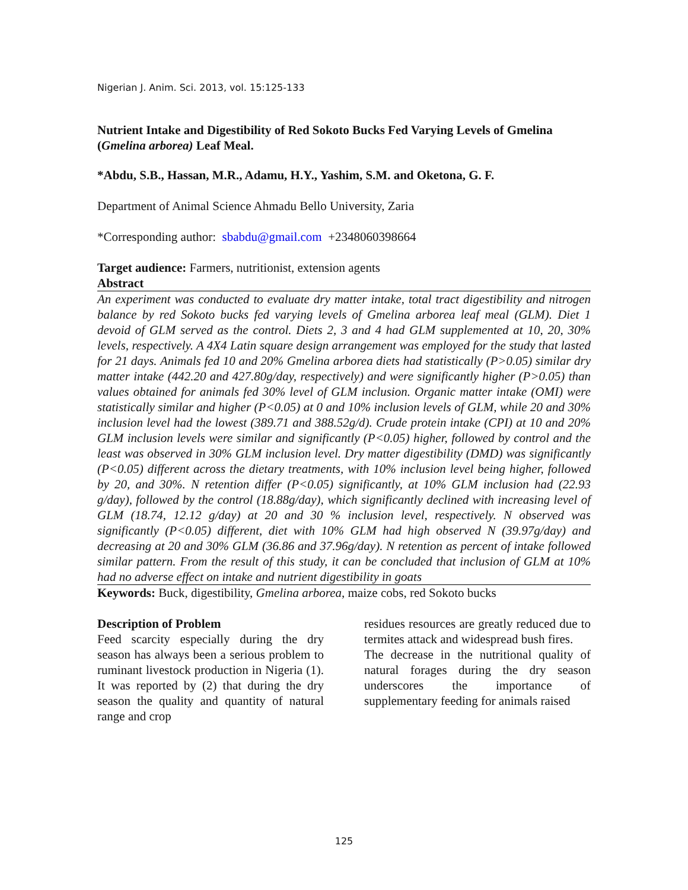Nigerian J. Anim. Sci. 2013, vol. 15:125-133
Nutrient Intake and Digestibility of Red Sokoto Bucks Fed Varying Levels of Gmelina (Gmelina arborea) Leaf Meal.
*Abdu, S.B., Hassan, M.R., Adamu, H.Y., Yashim, S.M. and Oketona, G. F.
Department of Animal Science Ahmadu Bello University, Zaria
*Corresponding author: sbabdu@gmail.com +2348060398664
Target audience: Farmers, nutritionist, extension agents
Abstract
An experiment was conducted to evaluate dry matter intake, total tract digestibility and nitrogen balance by red Sokoto bucks fed varying levels of Gmelina arborea leaf meal (GLM). Diet 1 devoid of GLM served as the control. Diets 2, 3 and 4 had GLM supplemented at 10, 20, 30% levels, respectively. A 4X4 Latin square design arrangement was employed for the study that lasted for 21 days. Animals fed 10 and 20% Gmelina arborea diets had statistically (P>0.05) similar dry matter intake (442.20 and 427.80g/day, respectively) and were significantly higher (P>0.05) than values obtained for animals fed 30% level of GLM inclusion. Organic matter intake (OMI) were statistically similar and higher (P<0.05) at 0 and 10% inclusion levels of GLM, while 20 and 30% inclusion level had the lowest (389.71 and 388.52g/d). Crude protein intake (CPI) at 10 and 20% GLM inclusion levels were similar and significantly (P<0.05) higher, followed by control and the least was observed in 30% GLM inclusion level. Dry matter digestibility (DMD) was significantly (P<0.05) different across the dietary treatments, with 10% inclusion level being higher, followed by 20, and 30%. N retention differ (P<0.05) significantly, at 10% GLM inclusion had (22.93 g/day), followed by the control (18.88g/day), which significantly declined with increasing level of GLM (18.74, 12.12 g/day) at 20 and 30 % inclusion level, respectively. N observed was significantly (P<0.05) different, diet with 10% GLM had high observed N (39.97g/day) and decreasing at 20 and 30% GLM (36.86 and 37.96g/day). N retention as percent of intake followed similar pattern. From the result of this study, it can be concluded that inclusion of GLM at 10% had no adverse effect on intake and nutrient digestibility in goats
Keywords: Buck, digestibility, Gmelina arborea, maize cobs, red Sokoto bucks
Description of Problem
Feed scarcity especially during the dry season has always been a serious problem to ruminant livestock production in Nigeria (1). It was reported by (2) that during the dry season the quality and quantity of natural range and crop
residues resources are greatly reduced due to termites attack and widespread bush fires.
The decrease in the nutritional quality of natural forages during the dry season underscores the importance of supplementary feeding for animals raised
125